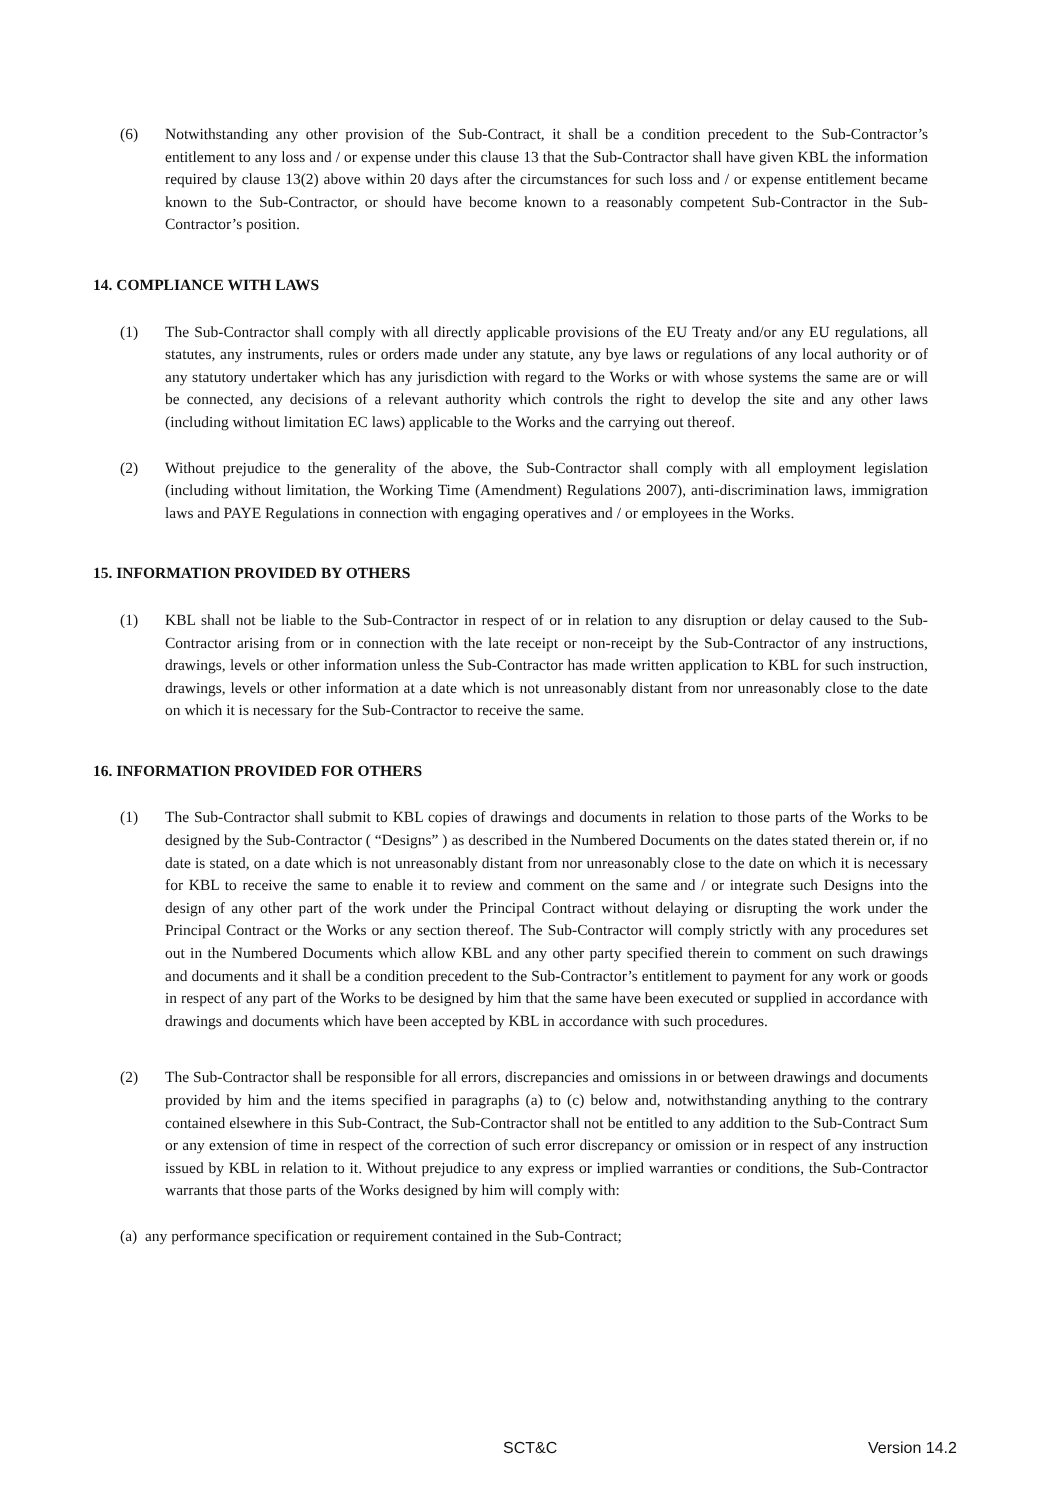(6) Notwithstanding any other provision of the Sub-Contract, it shall be a condition precedent to the Sub-Contractor’s entitlement to any loss and / or expense under this clause 13 that the Sub-Contractor shall have given KBL the information required by clause 13(2) above within 20 days after the circumstances for such loss and / or expense entitlement became known to the Sub-Contractor, or should have become known to a reasonably competent Sub-Contractor in the Sub-Contractor’s position.
14. COMPLIANCE WITH LAWS
(1) The Sub-Contractor shall comply with all directly applicable provisions of the EU Treaty and/or any EU regulations, all statutes, any instruments, rules or orders made under any statute, any bye laws or regulations of any local authority or of any statutory undertaker which has any jurisdiction with regard to the Works or with whose systems the same are or will be connected, any decisions of a relevant authority which controls the right to develop the site and any other laws (including without limitation EC laws) applicable to the Works and the carrying out thereof.
(2) Without prejudice to the generality of the above, the Sub-Contractor shall comply with all employment legislation (including without limitation, the Working Time (Amendment) Regulations 2007), anti-discrimination laws, immigration laws and PAYE Regulations in connection with engaging operatives and / or employees in the Works.
15. INFORMATION PROVIDED BY OTHERS
(1) KBL shall not be liable to the Sub-Contractor in respect of or in relation to any disruption or delay caused to the Sub-Contractor arising from or in connection with the late receipt or non-receipt by the Sub-Contractor of any instructions, drawings, levels or other information unless the Sub-Contractor has made written application to KBL for such instruction, drawings, levels or other information at a date which is not unreasonably distant from nor unreasonably close to the date on which it is necessary for the Sub-Contractor to receive the same.
16. INFORMATION PROVIDED FOR OTHERS
(1) The Sub-Contractor shall submit to KBL copies of drawings and documents in relation to those parts of the Works to be designed by the Sub-Contractor ( “Designs” ) as described in the Numbered Documents on the dates stated therein or, if no date is stated, on a date which is not unreasonably distant from nor unreasonably close to the date on which it is necessary for KBL to receive the same to enable it to review and comment on the same and / or integrate such Designs into the design of any other part of the work under the Principal Contract without delaying or disrupting the work under the Principal Contract or the Works or any section thereof. The Sub-Contractor will comply strictly with any procedures set out in the Numbered Documents which allow KBL and any other party specified therein to comment on such drawings and documents and it shall be a condition precedent to the Sub-Contractor’s entitlement to payment for any work or goods in respect of any part of the Works to be designed by him that the same have been executed or supplied in accordance with drawings and documents which have been accepted by KBL in accordance with such procedures.
(2) The Sub-Contractor shall be responsible for all errors, discrepancies and omissions in or between drawings and documents provided by him and the items specified in paragraphs (a) to (c) below and, notwithstanding anything to the contrary contained elsewhere in this Sub-Contract, the Sub-Contractor shall not be entitled to any addition to the Sub-Contract Sum or any extension of time in respect of the correction of such error discrepancy or omission or in respect of any instruction issued by KBL in relation to it. Without prejudice to any express or implied warranties or conditions, the Sub-Contractor warrants that those parts of the Works designed by him will comply with:
(a) any performance specification or requirement contained in the Sub-Contract;
SCT&C Version 14.2